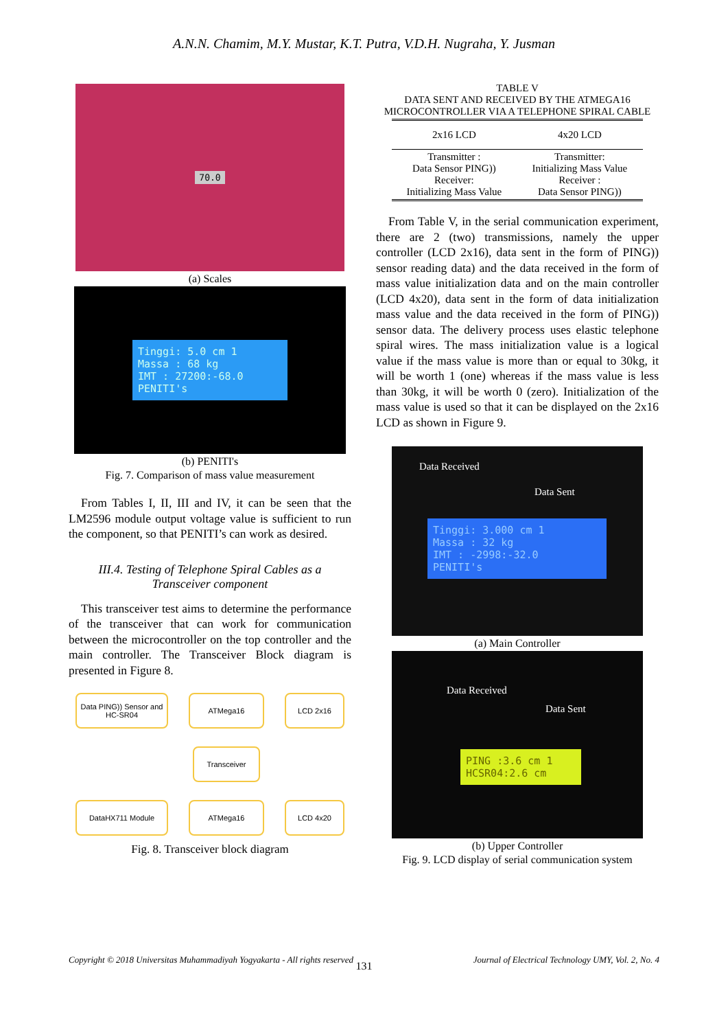A.N.N. Chamim, M.Y. Mustar, K.T. Putra, V.D.H. Nugraha, Y. Jusman
70.0
(a) Scales
Tinggi: 5.0 cm 1
Massa : 68 kg
IMT : 27200:-68.0
PENITI's
(b) PENITI's
Fig. 7. Comparison of mass value measurement
From Tables I, II, III and IV, it can be seen that the LM2596 module output voltage value is sufficient to run the component, so that PENITI’s can work as desired.
III.4. Testing of Telephone Spiral Cables as a Transceiver component
This transceiver test aims to determine the performance of the transceiver that can work for communication between the microcontroller on the top controller and the main controller. The Transceiver Block diagram is presented in Figure 8.
Data PING)) Sensor and HC-SR04
ATMega16
LCD 2x16
Transceiver
DataHX711 Module
ATMega16
LCD 4x20
Fig. 8. Transceiver block diagram
TABLE V
DATA SENT AND RECEIVED BY THE ATMEGA16
MICROCONTROLLER VIA A TELEPHONE SPIRAL CABLE
| 2x16 LCD | 4x20 LCD |
| --- | --- |
| Transmitter : Data Sensor PING)) Receiver: Initializing Mass Value | Transmitter: Initializing Mass Value Receiver : Data Sensor PING)) |
From Table V, in the serial communication experiment, there are 2 (two) transmissions, namely the upper controller (LCD 2x16), data sent in the form of PING)) sensor reading data) and the data received in the form of mass value initialization data and on the main controller (LCD 4x20), data sent in the form of data initialization mass value and the data received in the form of PING)) sensor data. The delivery process uses elastic telephone spiral wires. The mass initialization value is a logical value if the mass value is more than or equal to 30kg, it will be worth 1 (one) whereas if the mass value is less than 30kg, it will be worth 0 (zero). Initialization of the mass value is used so that it can be displayed on the 2x16 LCD as shown in Figure 9.
Data Received
Data Sent
Tinggi: 3.000 cm 1
Massa : 32 kg
IMT : -2998:-32.0
PENITI's
(a) Main Controller
Data Received
Data Sent
PING :3.6 cm 1
HCSR04:2.6 cm
(b) Upper Controller
Fig. 9. LCD display of serial communication system
Copyright © 2018 Universitas Muhammadiyah Yogyakarta - All rights reserved Journal of Electrical Technology UMY, Vol. 2, No. 4
131